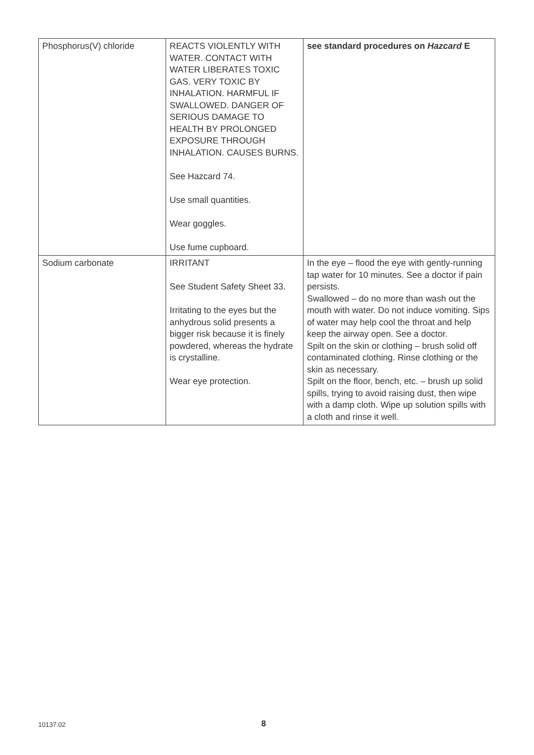| Phosphorus(V) chloride | REACTS VIOLENTLY WITH WATER. CONTACT WITH WATER LIBERATES TOXIC GAS. VERY TOXIC BY INHALATION. HARMFUL IF SWALLOWED. DANGER OF SERIOUS DAMAGE TO HEALTH BY PROLONGED EXPOSURE THROUGH INHALATION. CAUSES BURNS. See Hazcard 74. Use small quantities. Wear goggles. Use fume cupboard. | see standard procedures on Hazcard E |
| Sodium carbonate | IRRITANT See Student Safety Sheet 33. Irritating to the eyes but the anhydrous solid presents a bigger risk because it is finely powdered, whereas the hydrate is crystalline. Wear eye protection. | In the eye – flood the eye with gently-running tap water for 10 minutes. See a doctor if pain persists. Swallowed – do no more than wash out the mouth with water. Do not induce vomiting. Sips of water may help cool the throat and help keep the airway open. See a doctor. Spilt on the skin or clothing – brush solid off contaminated clothing. Rinse clothing or the skin as necessary. Spilt on the floor, bench, etc. – brush up solid spills, trying to avoid raising dust, then wipe with a damp cloth. Wipe up solution spills with a cloth and rinse it well. |
10137.02 8